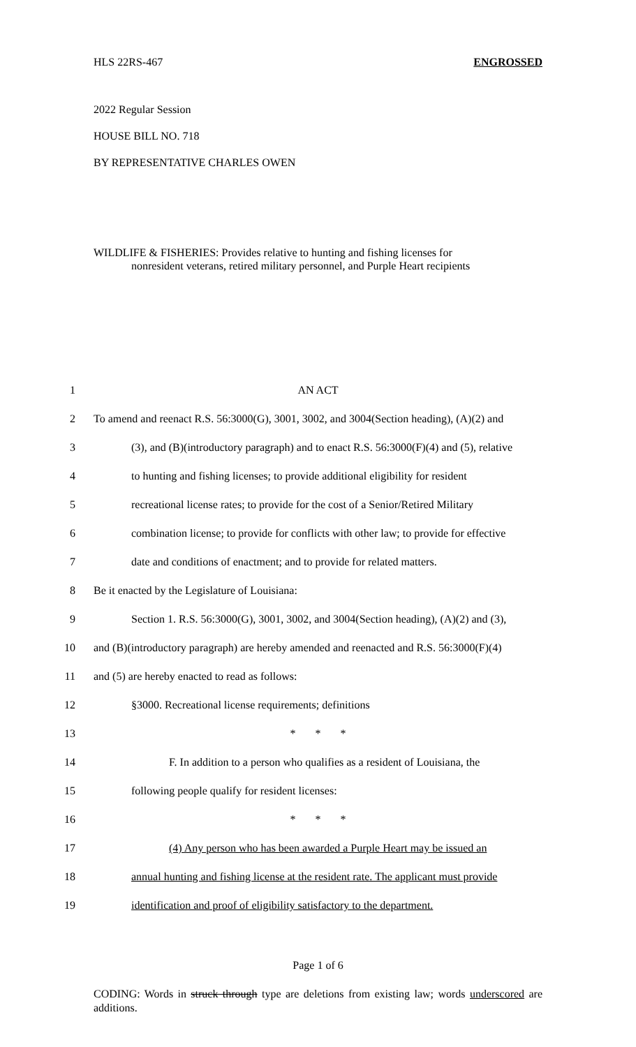HLS 22RS-467 ENGROSSED
2022 Regular Session
HOUSE BILL NO. 718
BY REPRESENTATIVE CHARLES OWEN
WILDLIFE & FISHERIES: Provides relative to hunting and fishing licenses for
nonresident veterans, retired military personnel, and Purple Heart recipients
1 AN ACT
2 To amend and reenact R.S. 56:3000(G), 3001, 3002, and 3004(Section heading), (A)(2) and
3 (3), and (B)(introductory paragraph) and to enact R.S. 56:3000(F)(4) and (5), relative
4 to hunting and fishing licenses; to provide additional eligibility for resident
5 recreational license rates; to provide for the cost of a Senior/Retired Military
6 combination license; to provide for conflicts with other law; to provide for effective
7 date and conditions of enactment; and to provide for related matters.
8 Be it enacted by the Legislature of Louisiana:
9 Section 1. R.S. 56:3000(G), 3001, 3002, and 3004(Section heading), (A)(2) and (3),
10 and (B)(introductory paragraph) are hereby amended and reenacted and R.S. 56:3000(F)(4)
11 and (5) are hereby enacted to read as follows:
12 §3000. Recreational license requirements; definitions
13 * * *
14 F. In addition to a person who qualifies as a resident of Louisiana, the
15 following people qualify for resident licenses:
16 * * *
17 (4) Any person who has been awarded a Purple Heart may be issued an
18 annual hunting and fishing license at the resident rate. The applicant must provide
19 identification and proof of eligibility satisfactory to the department.
Page 1 of 6
CODING: Words in struck through type are deletions from existing law; words underscored are additions.